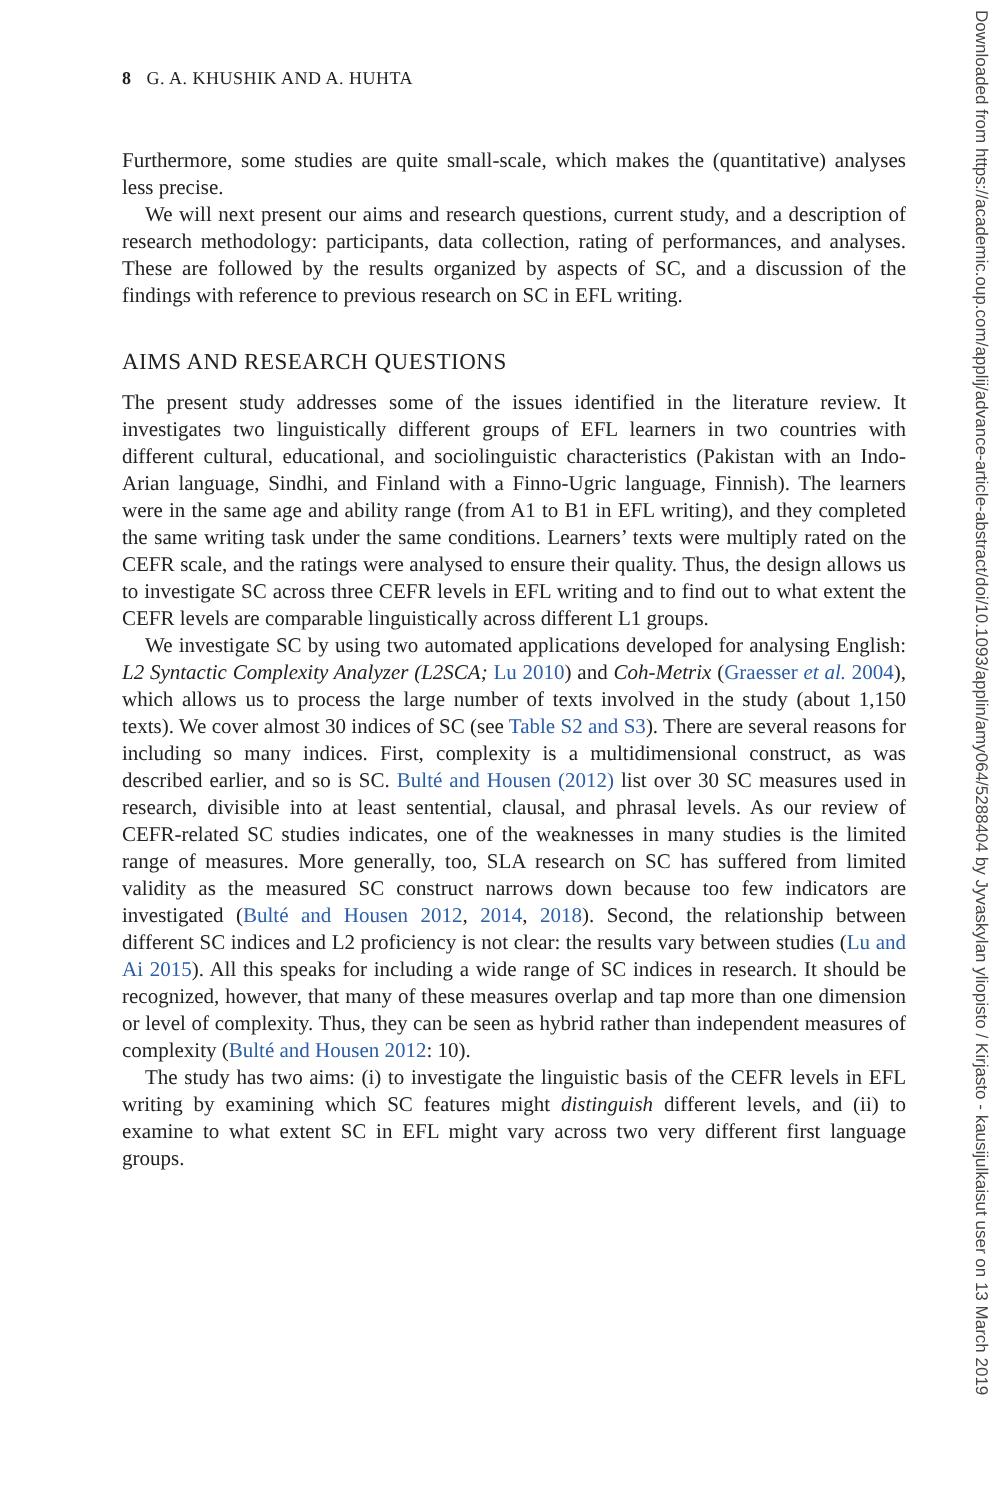8 G. A. KHUSHIK AND A. HUHTA
Furthermore, some studies are quite small-scale, which makes the (quantitative) analyses less precise.
We will next present our aims and research questions, current study, and a description of research methodology: participants, data collection, rating of performances, and analyses. These are followed by the results organized by aspects of SC, and a discussion of the findings with reference to previous research on SC in EFL writing.
AIMS AND RESEARCH QUESTIONS
The present study addresses some of the issues identified in the literature review. It investigates two linguistically different groups of EFL learners in two countries with different cultural, educational, and sociolinguistic characteristics (Pakistan with an Indo-Arian language, Sindhi, and Finland with a Finno-Ugric language, Finnish). The learners were in the same age and ability range (from A1 to B1 in EFL writing), and they completed the same writing task under the same conditions. Learners’ texts were multiply rated on the CEFR scale, and the ratings were analysed to ensure their quality. Thus, the design allows us to investigate SC across three CEFR levels in EFL writing and to find out to what extent the CEFR levels are comparable linguistically across different L1 groups.
We investigate SC by using two automated applications developed for analysing English: L2 Syntactic Complexity Analyzer (L2SCA; Lu 2010) and Coh-Metrix (Graesser et al. 2004), which allows us to process the large number of texts involved in the study (about 1,150 texts). We cover almost 30 indices of SC (see Table S2 and S3). There are several reasons for including so many indices. First, complexity is a multidimensional construct, as was described earlier, and so is SC. Bulté and Housen (2012) list over 30 SC measures used in research, divisible into at least sentential, clausal, and phrasal levels. As our review of CEFR-related SC studies indicates, one of the weaknesses in many studies is the limited range of measures. More generally, too, SLA research on SC has suffered from limited validity as the measured SC construct narrows down because too few indicators are investigated (Bulté and Housen 2012, 2014, 2018). Second, the relationship between different SC indices and L2 proficiency is not clear: the results vary between studies (Lu and Ai 2015). All this speaks for including a wide range of SC indices in research. It should be recognized, however, that many of these measures overlap and tap more than one dimension or level of complexity. Thus, they can be seen as hybrid rather than independent measures of complexity (Bulté and Housen 2012: 10).
The study has two aims: (i) to investigate the linguistic basis of the CEFR levels in EFL writing by examining which SC features might distinguish different levels, and (ii) to examine to what extent SC in EFL might vary across two very different first language groups.
Downloaded from https://academic.oup.com/applij/advance-article-abstract/doi/10.1093/applin/amy064/5288404 by Jyvaskylan yliopisto / Kirjasto - kausijulkaisut user on 13 March 2019